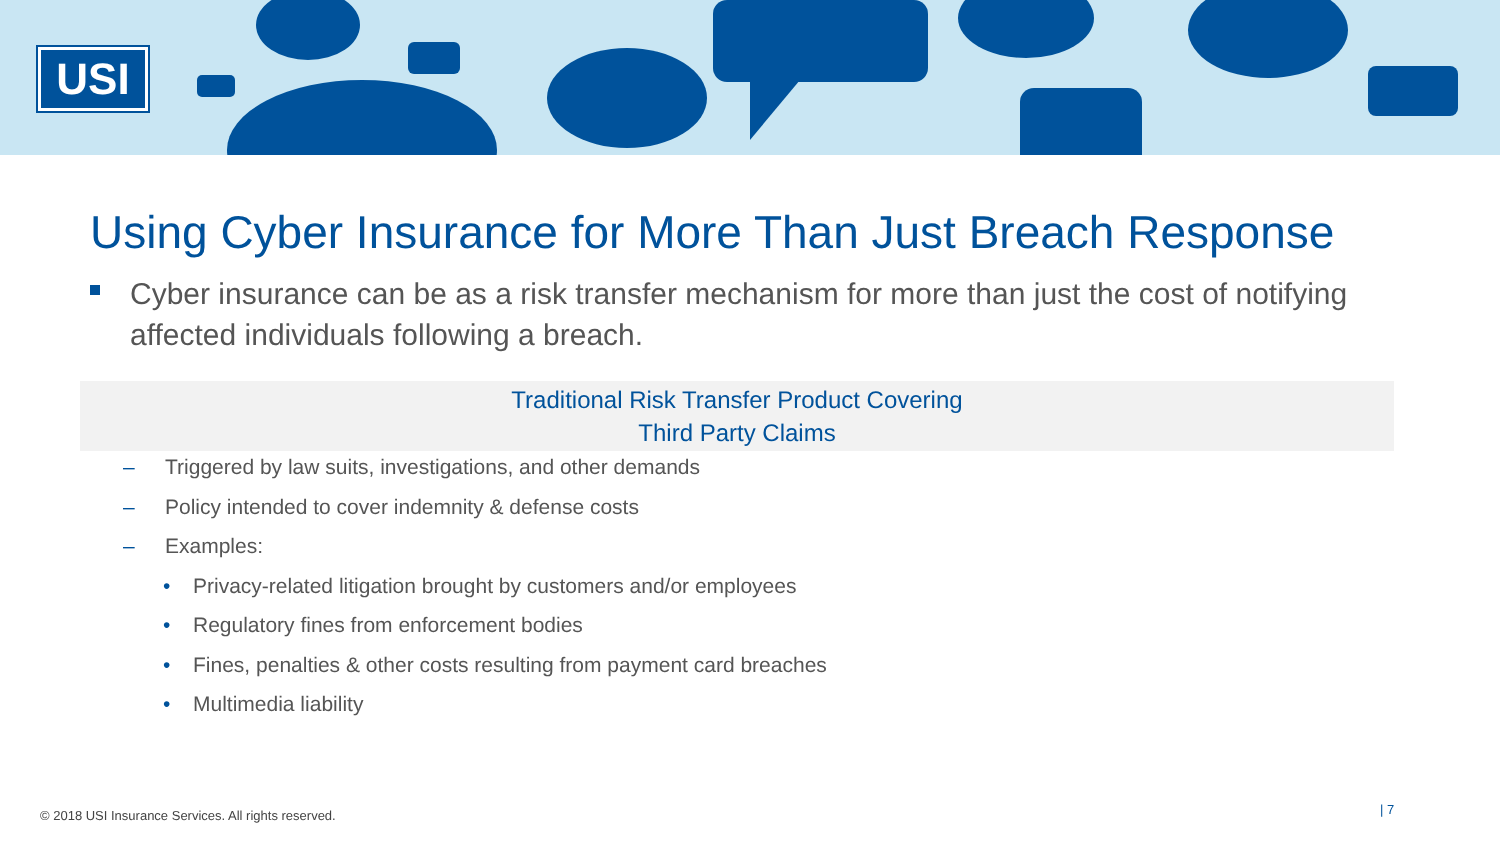USI
Using Cyber Insurance for More Than Just Breach Response
Cyber insurance can be as a risk transfer mechanism for more than just the cost of notifying affected individuals following a breach.
Traditional Risk Transfer Product Covering
Third Party Claims
– Triggered by law suits, investigations, and other demands
– Policy intended to cover indemnity & defense costs
– Examples:
• Privacy-related litigation brought by customers and/or employees
• Regulatory fines from enforcement bodies
• Fines, penalties & other costs resulting from payment card breaches
• Multimedia liability
© 2018 USI Insurance Services. All rights reserved.
| 7